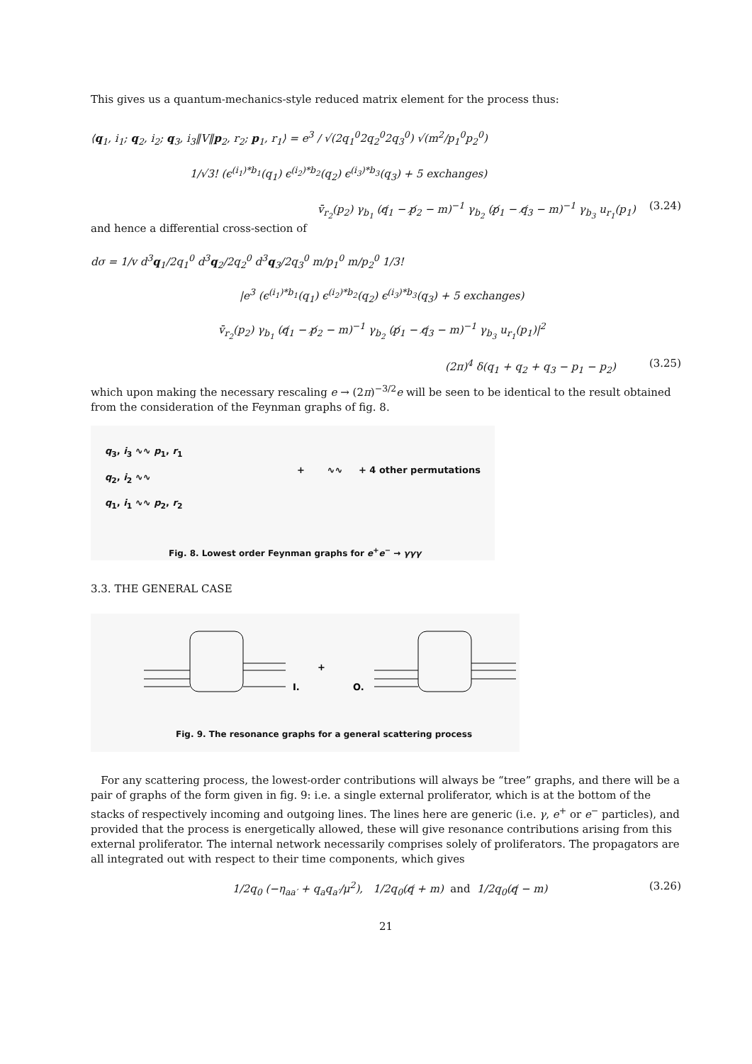This gives us a quantum-mechanics-style reduced matrix element for the process thus:
⟨q<sub>1</sub>, i<sub>1</sub>; q<sub>2</sub>, i<sub>2</sub>; q<sub>3</sub>, i<sub>3</sub>‖V‖p<sub>2</sub>, r<sub>2</sub>; p<sub>1</sub>, r<sub>1</sub>⟩ = e<sup>3</sup> / √(2q<sub>1</sub><sup>0</sup>2q<sub>2</sub><sup>0</sup>2q<sub>3</sub><sup>0</sup>) √(m<sup>2</sup>/p<sub>1</sub><sup>0</sup>p<sub>2</sub><sup>0</sup>)
1/√3! (ϵ<sup>(i<sub>1</sub>)*b<sub>1</sub></sup>(q<sub>1</sub>) ϵ<sup>(i<sub>2</sub>)*b<sub>2</sub></sup>(q<sub>2</sub>) ϵ<sup>(i<sub>3</sub>)*b<sub>3</sub></sup>(q<sub>3</sub>) + 5 exchanges)
v̄<sub>r<sub>2</sub></sub>(p<sub>2</sub>) γ<sub>b<sub>1</sub></sub> (q̸<sub>1</sub> − p̸<sub>2</sub> − m)<sup>−1</sup> γ<sub>b<sub>2</sub></sub> (p̸<sub>1</sub> − q̸<sub>3</sub> − m)<sup>−1</sup> γ<sub>b<sub>3</sub></sub> u<sub>r<sub>1</sub></sub>(p<sub>1</sub>) (3.24)
and hence a differential cross-section of
dσ = 1/v d<sup>3</sup>q<sub>1</sub>/2q<sub>1</sub><sup>0</sup> d<sup>3</sup>q<sub>2</sub>/2q<sub>2</sub><sup>0</sup> d<sup>3</sup>q<sub>3</sub>/2q<sub>3</sub><sup>0</sup> m/p<sub>1</sub><sup>0</sup> m/p<sub>2</sub><sup>0</sup> 1/3!
|e<sup>3</sup> (ϵ<sup>(i<sub>1</sub>)*b<sub>1</sub></sup>(q<sub>1</sub>) ϵ<sup>(i<sub>2</sub>)*b<sub>2</sub></sup>(q<sub>2</sub>) ϵ<sup>(i<sub>3</sub>)*b<sub>3</sub></sup>(q<sub>3</sub>) + 5 exchanges)
v̄<sub>r<sub>2</sub></sub>(p<sub>2</sub>) γ<sub>b<sub>1</sub></sub> (q̸<sub>1</sub> − p̸<sub>2</sub> − m)<sup>−1</sup> γ<sub>b<sub>2</sub></sub> (p̸<sub>1</sub> − q̸<sub>3</sub> − m)<sup>−1</sup> γ<sub>b<sub>3</sub></sub> u<sub>r<sub>1</sub></sub>(p<sub>1</sub>)|<sup>2</sup>
(2π)<sup>4</sup> δ(q<sub>1</sub> + q<sub>2</sub> + q<sub>3</sub> − p<sub>1</sub> − p<sub>2</sub>) (3.25)
which upon making the necessary rescaling e → (2π)<sup>−3/2</sup>e will be seen to be identical to the result obtained from the consideration of the Feynman graphs of fig. 8.
q<sub>3</sub>, i<sub>3</sub> ∿∿ p<sub>1</sub>, r<sub>1</sub>
q<sub>2</sub>, i<sub>2</sub> ∿∿
q<sub>1</sub>, i<sub>1</sub> ∿∿ p<sub>2</sub>, r<sub>2</sub>
+ ∿∿ + 4 other permutations
Fig. 8. Lowest order Feynman graphs for e<sup>+</sup>e<sup>−</sup> → γγγ
3.3. THE GENERAL CASE
+
I.
O.
Fig. 9. The resonance graphs for a general scattering process
For any scattering process, the lowest-order contributions will always be “tree” graphs, and there will be a pair of graphs of the form given in fig. 9: i.e. a single external proliferator, which is at the bottom of the stacks of respectively incoming and outgoing lines. The lines here are generic (i.e. γ, e<sup>+</sup> or e<sup>−</sup> particles), and provided that the process is energetically allowed, these will give resonance contributions arising from this external proliferator. The internal network necessarily comprises solely of proliferators. The propagators are all integrated out with respect to their time components, which gives
1/2q<sub>0</sub> (−η<sub>aa′</sub> + q<sub>a</sub>q<sub>a′</sub>/μ<sup>2</sup>), 1/2q<sub>0</sub>(q̸ + m) and 1/2q<sub>0</sub>(q̸ − m) (3.26)
21